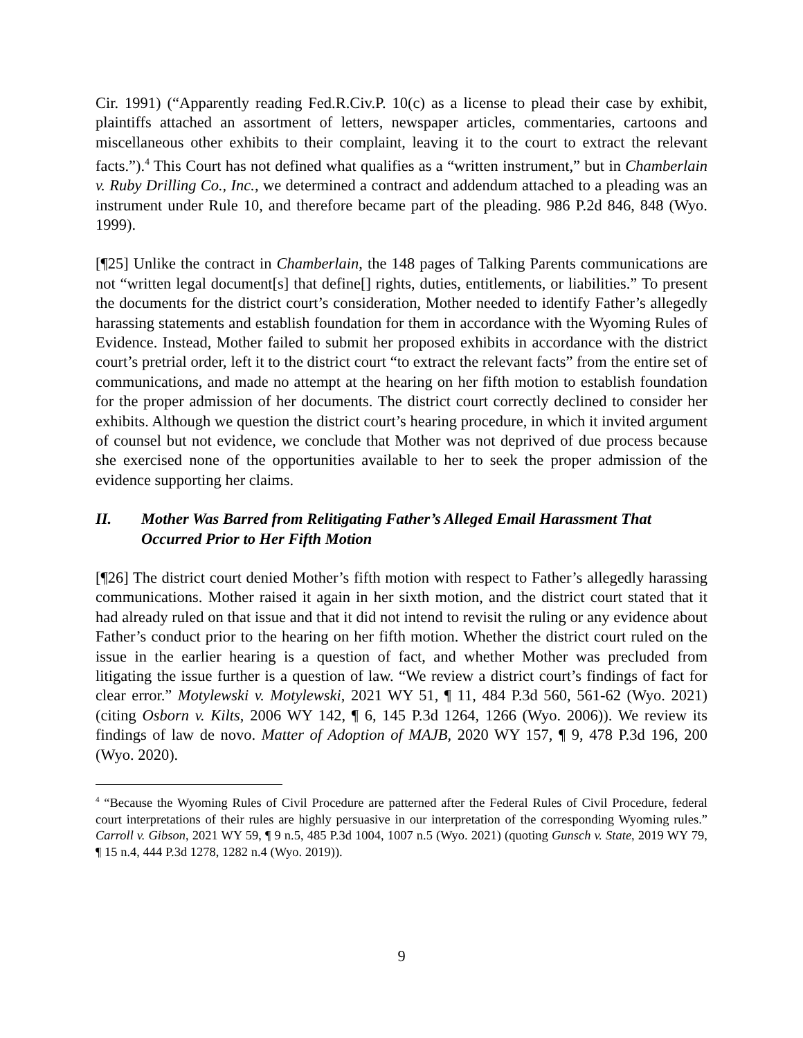Cir. 1991) (“Apparently reading Fed.R.Civ.P. 10(c) as a license to plead their case by exhibit, plaintiffs attached an assortment of letters, newspaper articles, commentaries, cartoons and miscellaneous other exhibits to their complaint, leaving it to the court to extract the relevant facts.”).<sup>4</sup> This Court has not defined what qualifies as a “written instrument,” but in Chamberlain v. Ruby Drilling Co., Inc., we determined a contract and addendum attached to a pleading was an instrument under Rule 10, and therefore became part of the pleading. 986 P.2d 846, 848 (Wyo. 1999).
[¶25] Unlike the contract in Chamberlain, the 148 pages of Talking Parents communications are not “written legal document[s] that define[] rights, duties, entitlements, or liabilities.” To present the documents for the district court’s consideration, Mother needed to identify Father’s allegedly harassing statements and establish foundation for them in accordance with the Wyoming Rules of Evidence. Instead, Mother failed to submit her proposed exhibits in accordance with the district court’s pretrial order, left it to the district court “to extract the relevant facts” from the entire set of communications, and made no attempt at the hearing on her fifth motion to establish foundation for the proper admission of her documents. The district court correctly declined to consider her exhibits. Although we question the district court’s hearing procedure, in which it invited argument of counsel but not evidence, we conclude that Mother was not deprived of due process because she exercised none of the opportunities available to her to seek the proper admission of the evidence supporting her claims.
II. Mother Was Barred from Relitigating Father’s Alleged Email Harassment That Occurred Prior to Her Fifth Motion
[¶26] The district court denied Mother’s fifth motion with respect to Father’s allegedly harassing communications. Mother raised it again in her sixth motion, and the district court stated that it had already ruled on that issue and that it did not intend to revisit the ruling or any evidence about Father’s conduct prior to the hearing on her fifth motion. Whether the district court ruled on the issue in the earlier hearing is a question of fact, and whether Mother was precluded from litigating the issue further is a question of law. “We review a district court’s findings of fact for clear error.” Motylewski v. Motylewski, 2021 WY 51, ¶ 11, 484 P.3d 560, 561-62 (Wyo. 2021) (citing Osborn v. Kilts, 2006 WY 142, ¶ 6, 145 P.3d 1264, 1266 (Wyo. 2006)). We review its findings of law de novo. Matter of Adoption of MAJB, 2020 WY 157, ¶ 9, 478 P.3d 196, 200 (Wyo. 2020).
<sup>4</sup> “Because the Wyoming Rules of Civil Procedure are patterned after the Federal Rules of Civil Procedure, federal court interpretations of their rules are highly persuasive in our interpretation of the corresponding Wyoming rules.” Carroll v. Gibson, 2021 WY 59, ¶ 9 n.5, 485 P.3d 1004, 1007 n.5 (Wyo. 2021) (quoting Gunsch v. State, 2019 WY 79, ¶ 15 n.4, 444 P.3d 1278, 1282 n.4 (Wyo. 2019)).
9